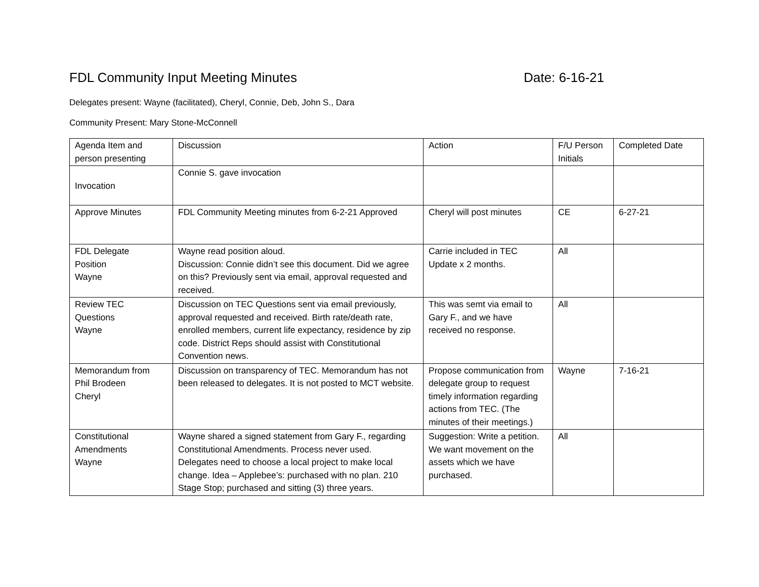FDL Community Input Meeting Minutes Date: 6-16-21
Delegates present: Wayne (facilitated), Cheryl, Connie, Deb, John S., Dara
Community Present: Mary Stone-McConnell
| Agenda Item and person presenting | Discussion | Action | F/U Person Initials | Completed Date |
| --- | --- | --- | --- | --- |
| Invocation | Connie S. gave invocation | | | |
| Approve Minutes | FDL Community Meeting minutes from 6-2-21 Approved | Cheryl will post minutes | CE | 6-27-21 |
| FDL Delegate Position Wayne | Wayne read position aloud. Discussion: Connie didn’t see this document. Did we agree on this? Previously sent via email, approval requested and received. | Carrie included in TEC Update x 2 months. | All | |
| Review TEC Questions Wayne | Discussion on TEC Questions sent via email previously, approval requested and received. Birth rate/death rate, enrolled members, current life expectancy, residence by zip code. District Reps should assist with Constitutional Convention news. | This was semt via email to Gary F., and we have received no response. | All | |
| Memorandum from Phil Brodeen Cheryl | Discussion on transparency of TEC. Memorandum has not been released to delegates. It is not posted to MCT website. | Propose communication from delegate group to request timely information regarding actions from TEC. (The minutes of their meetings.) | Wayne | 7-16-21 |
| Constitutional Amendments Wayne | Wayne shared a signed statement from Gary F., regarding Constitutional Amendments. Process never used. Delegates need to choose a local project to make local change. Idea – Applebee’s: purchased with no plan. 210 Stage Stop; purchased and sitting (3) three years. | Suggestion: Write a petition. We want movement on the assets which we have purchased. | All | |